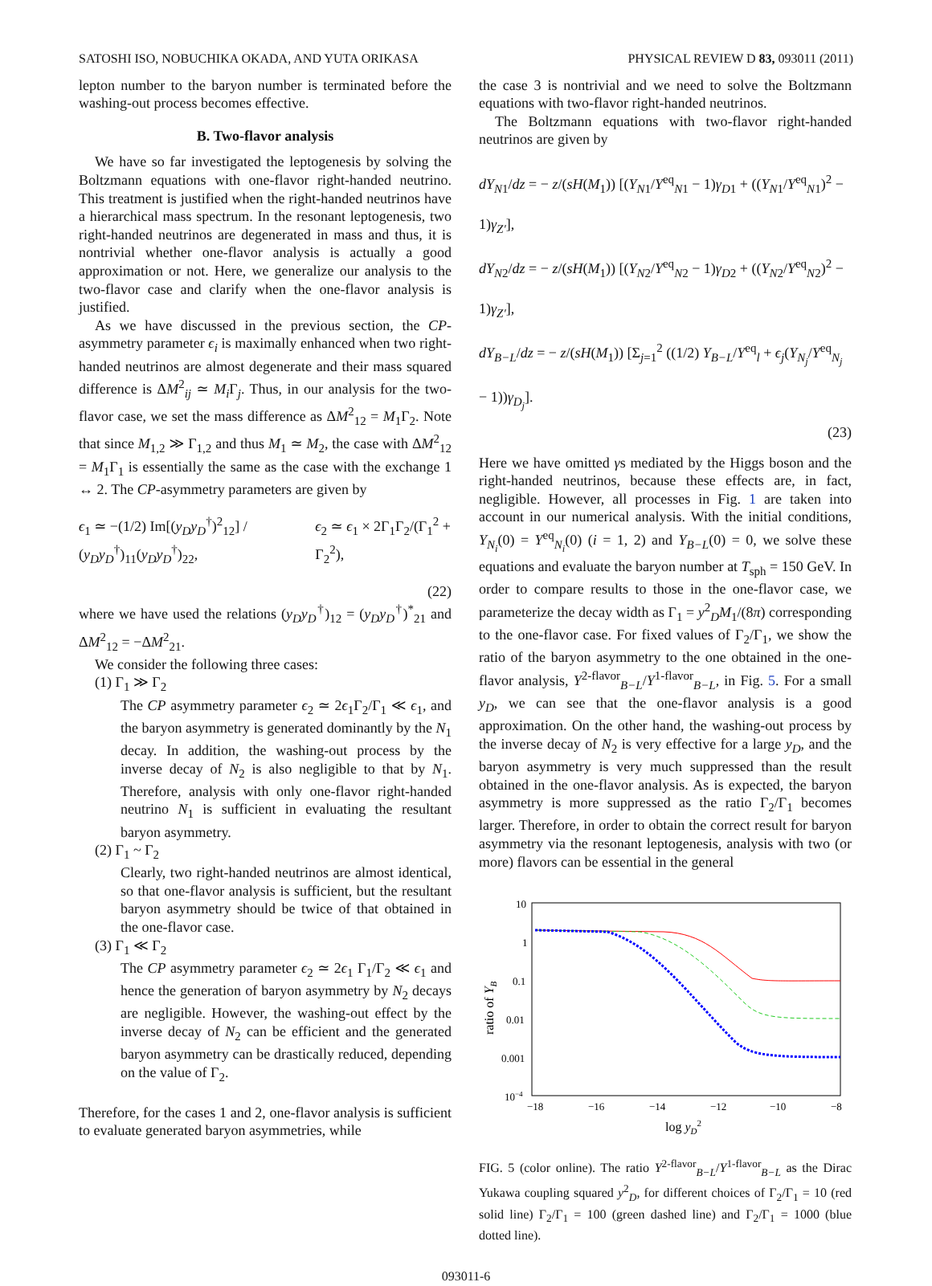SATOSHI ISO, NOBUCHIKA OKADA, AND YUTA ORIKASA PHYSICAL REVIEW D 83, 093011 (2011)
lepton number to the baryon number is terminated before the washing-out process becomes effective.
B. Two-flavor analysis
We have so far investigated the leptogenesis by solving the Boltzmann equations with one-flavor right-handed neutrino. This treatment is justified when the right-handed neutrinos have a hierarchical mass spectrum. In the resonant leptogenesis, two right-handed neutrinos are degenerated in mass and thus, it is nontrivial whether one-flavor analysis is actually a good approximation or not. Here, we generalize our analysis to the two-flavor case and clarify when the one-flavor analysis is justified.
As we have discussed in the previous section, the CP-asymmetry parameter ϵ<sub>i</sub> is maximally enhanced when two right-handed neutrinos are almost degenerate and their mass squared difference is ΔM<sup>2</sup><sub>ij</sub> ≃ M<sub>i</sub> Γ<sub>j</sub>. Thus, in our analysis for the two-flavor case, we set the mass difference as ΔM<sup>2</sup><sub>12</sub> = M<sub>1</sub>Γ<sub>2</sub>. Note that since M<sub>1,2</sub> ≫ Γ<sub>1,2</sub> and thus M<sub>1</sub> ≃ M<sub>2</sub>, the case with ΔM<sup>2</sup><sub>12</sub> = M<sub>1</sub>Γ<sub>1</sub> is essentially the same as the case with the exchange 1 ↔ 2. The CP-asymmetry parameters are given by
ϵ<sub>1</sub> ≃ −(1/2) Im[(y<sub>D</sub>y<sub>D</sub><sup>†</sup>)<sup>2</sup><sub>12</sub>] / (y<sub>D</sub>y<sub>D</sub><sup>†</sup>)<sub>11</sub>(y<sub>D</sub>y<sub>D</sub><sup>†</sup>)<sub>22</sub>, ϵ<sub>2</sub> ≃ ϵ<sub>1</sub> × 2Γ<sub>1</sub>Γ<sub>2</sub>/(Γ<sub>1</sub><sup>2</sup> + Γ<sub>2</sub><sup>2</sup>),
(22)
where we have used the relations (y<sub>D</sub>y<sub>D</sub><sup>†</sup>)<sub>12</sub> = (y<sub>D</sub>y<sub>D</sub><sup>†</sup>)<sup>*</sup><sub>21</sub> and ΔM<sup>2</sup><sub>12</sub> = −ΔM<sup>2</sup><sub>21</sub>.
We consider the following three cases:
(1) Γ<sub>1</sub> ≫ Γ<sub>2</sub>
The CP asymmetry parameter ϵ<sub>2</sub> ≃ 2ϵ<sub>1</sub>Γ<sub>2</sub>/Γ<sub>1</sub> ≪ ϵ<sub>1</sub>, and the baryon asymmetry is generated dominantly by the N<sub>1</sub> decay. In addition, the washing-out process by the inverse decay of N<sub>2</sub> is also negligible to that by N<sub>1</sub>. Therefore, analysis with only one-flavor right-handed neutrino N<sub>1</sub> is sufficient in evaluating the resultant baryon asymmetry.
(2) Γ<sub>1</sub> ~ Γ<sub>2</sub>
Clearly, two right-handed neutrinos are almost identical, so that one-flavor analysis is sufficient, but the resultant baryon asymmetry should be twice of that obtained in the one-flavor case.
(3) Γ<sub>1</sub> ≪ Γ<sub>2</sub>
The CP asymmetry parameter ϵ<sub>2</sub> ≃ 2ϵ<sub>1</sub> Γ<sub>1</sub>/Γ<sub>2</sub> ≪ ϵ<sub>1</sub> and hence the generation of baryon asymmetry by N<sub>2</sub> decays are negligible. However, the washing-out effect by the inverse decay of N<sub>2</sub> can be efficient and the generated baryon asymmetry can be drastically reduced, depending on the value of Γ<sub>2</sub>.
Therefore, for the cases 1 and 2, one-flavor analysis is sufficient to evaluate generated baryon asymmetries, while
the case 3 is nontrivial and we need to solve the Boltzmann equations with two-flavor right-handed neutrinos.
The Boltzmann equations with two-flavor right-handed neutrinos are given by
dY<sub>N1</sub>/dz = − z/(sH(M<sub>1</sub>)) [(Y<sub>N1</sub>/Y<sup>eq</sup><sub>N1</sub> − 1)γ<sub>D1</sub> + ((Y<sub>N1</sub>/Y<sup>eq</sup><sub>N1</sub>)<sup>2</sup> − 1)γ<sub>Z′</sub>],
dY<sub>N2</sub>/dz = − z/(sH(M<sub>1</sub>)) [(Y<sub>N2</sub>/Y<sup>eq</sup><sub>N2</sub> − 1)γ<sub>D2</sub> + ((Y<sub>N2</sub>/Y<sup>eq</sup><sub>N2</sub>)<sup>2</sup> − 1)γ<sub>Z′</sub>],
dY<sub>B−L</sub>/dz = − z/(sH(M<sub>1</sub>)) [Σ<sub>j=1</sub><sup>2</sup> ((1/2) Y<sub>B−L</sub>/Y<sup>eq</sup><sub>l</sub> + ϵ<sub>j</sub>(Y<sub>N<sub>j</sub></sub>/Y<sup>eq</sup><sub>N<sub>j</sub></sub> − 1))γ<sub>D<sub>j</sub></sub>].
(23)
Here we have omitted γs mediated by the Higgs boson and the right-handed neutrinos, because these effects are, in fact, negligible. However, all processes in Fig. 1 are taken into account in our numerical analysis. With the initial conditions, Y<sub>N<sub>i</sub></sub>(0) = Y<sup>eq</sup><sub>N<sub>i</sub></sub>(0) (i = 1, 2) and Y<sub>B−L</sub>(0) = 0, we solve these equations and evaluate the baryon number at T<sub>sph</sub> = 150 GeV. In order to compare results to those in the one-flavor case, we parameterize the decay width as Γ<sub>1</sub> = y<sup>2</sup><sub>D</sub>M<sub>1</sub>/(8π) corresponding to the one-flavor case. For fixed values of Γ<sub>2</sub>/Γ<sub>1</sub>, we show the ratio of the baryon asymmetry to the one obtained in the one-flavor analysis, Y<sup>2-flavor</sup><sub>B−L</sub>/Y<sup>1-flavor</sup><sub>B−L</sub>, in Fig. 5. For a small y<sub>D</sub>, we can see that the one-flavor analysis is a good approximation. On the other hand, the washing-out process by the inverse decay of N<sub>2</sub> is very effective for a large y<sub>D</sub>, and the baryon asymmetry is very much suppressed than the result obtained in the one-flavor analysis. As is expected, the baryon asymmetry is more suppressed as the ratio Γ<sub>2</sub>/Γ<sub>1</sub> becomes larger. Therefore, in order to obtain the correct result for baryon asymmetry via the resonant leptogenesis, analysis with two (or more) flavors can be essential in the general
10
1
0.1
0.01
0.001
10−4
−18
−16
−14
−12
−10
−8
log yD2
ratio of YB
FIG. 5 (color online). The ratio Y<sup>2-flavor</sup><sub>B−L</sub>/Y<sup>1-flavor</sup><sub>B−L</sub> as the Dirac Yukawa coupling squared y<sup>2</sup><sub>D</sub>, for different choices of Γ<sub>2</sub>/Γ<sub>1</sub> = 10 (red solid line) Γ<sub>2</sub>/Γ<sub>1</sub> = 100 (green dashed line) and Γ<sub>2</sub>/Γ<sub>1</sub> = 1000 (blue dotted line).
093011-6